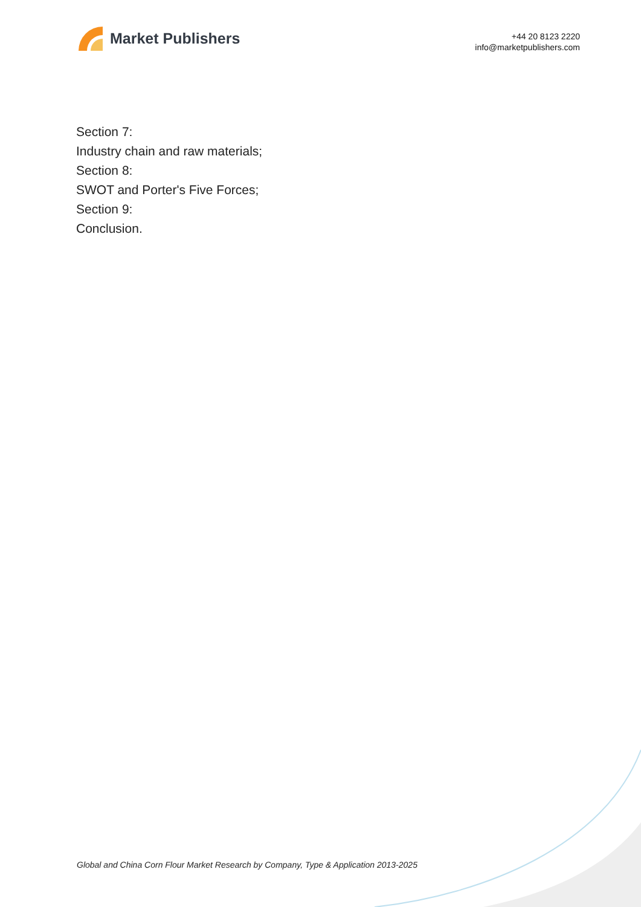Market Publishers
+44 20 8123 2220
info@marketpublishers.com
Section 7:
Industry chain and raw materials;
Section 8:
SWOT and Porter's Five Forces;
Section 9:
Conclusion.
Global and China Corn Flour Market Research by Company, Type & Application 2013-2025